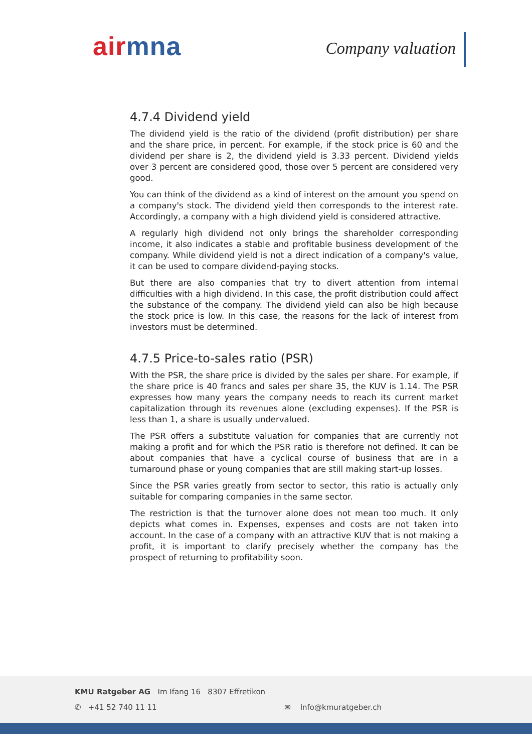air mna Company valuation
4.7.4 Dividend yield
The dividend yield is the ratio of the dividend (profit distribution) per share and the share price, in percent. For example, if the stock price is 60 and the dividend per share is 2, the dividend yield is 3.33 percent. Dividend yields over 3 percent are considered good, those over 5 percent are considered very good.
You can think of the dividend as a kind of interest on the amount you spend on a company's stock. The dividend yield then corresponds to the interest rate. Accordingly, a company with a high dividend yield is considered attractive.
A regularly high dividend not only brings the shareholder corresponding income, it also indicates a stable and profitable business development of the company. While dividend yield is not a direct indication of a company's value, it can be used to compare dividend-paying stocks.
But there are also companies that try to divert attention from internal difficulties with a high dividend. In this case, the profit distribution could affect the substance of the company. The dividend yield can also be high because the stock price is low. In this case, the reasons for the lack of interest from investors must be determined.
4.7.5 Price-to-sales ratio (PSR)
With the PSR, the share price is divided by the sales per share. For example, if the share price is 40 francs and sales per share 35, the KUV is 1.14. The PSR expresses how many years the company needs to reach its current market capitalization through its revenues alone (excluding expenses). If the PSR is less than 1, a share is usually undervalued.
The PSR offers a substitute valuation for companies that are currently not making a profit and for which the PSR ratio is therefore not defined. It can be about companies that have a cyclical course of business that are in a turnaround phase or young companies that are still making start-up losses.
Since the PSR varies greatly from sector to sector, this ratio is actually only suitable for comparing companies in the same sector.
The restriction is that the turnover alone does not mean too much. It only depicts what comes in. Expenses, expenses and costs are not taken into account. In the case of a company with an attractive KUV that is not making a profit, it is important to clarify precisely whether the company has the prospect of returning to profitability soon.
KMU Ratgeber AG Im Ifang 16 8307 Effretikon
✆ +41 52 740 11 11 ✉ Info@kmuratgeber.ch